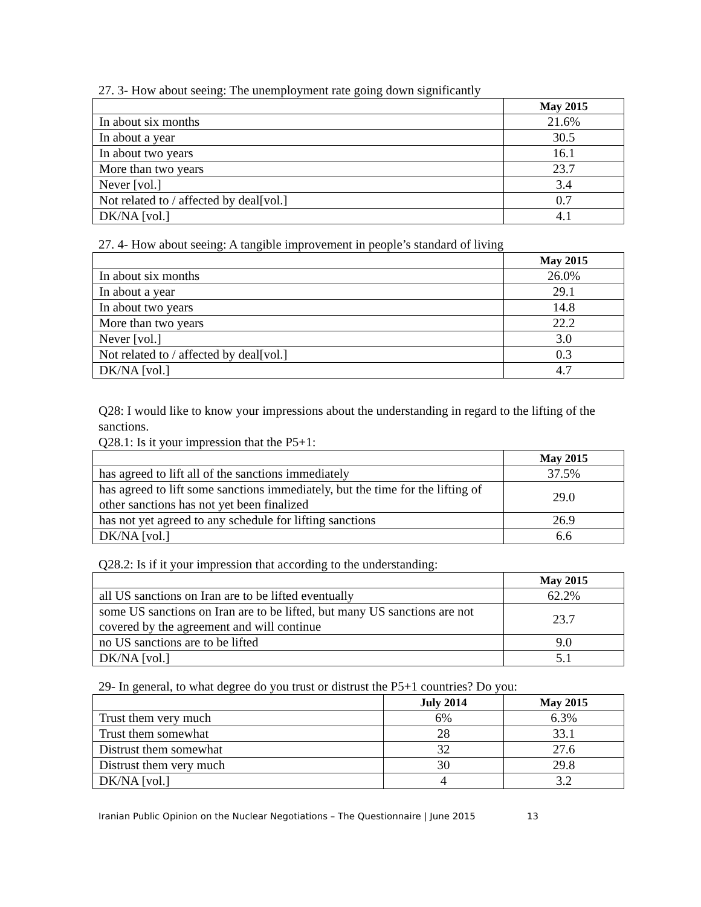27. 3- How about seeing: The unemployment rate going down significantly
| | May 2015 |
| --- | --- |
| In about six months | 21.6% |
| In about a year | 30.5 |
| In about two years | 16.1 |
| More than two years | 23.7 |
| Never [vol.] | 3.4 |
| Not related to / affected by deal[vol.] | 0.7 |
| DK/NA [vol.] | 4.1 |
27. 4- How about seeing: A tangible improvement in people’s standard of living
| | May 2015 |
| --- | --- |
| In about six months | 26.0% |
| In about a year | 29.1 |
| In about two years | 14.8 |
| More than two years | 22.2 |
| Never [vol.] | 3.0 |
| Not related to / affected by deal[vol.] | 0.3 |
| DK/NA [vol.] | 4.7 |
Q28: I would like to know your impressions about the understanding in regard to the lifting of the sanctions.
Q28.1: Is it your impression that the P5+1:
| | May 2015 |
| --- | --- |
| has agreed to lift all of the sanctions immediately | 37.5% |
| has agreed to lift some sanctions immediately, but the time for the lifting of other sanctions has not yet been finalized | 29.0 |
| has not yet agreed to any schedule for lifting sanctions | 26.9 |
| DK/NA [vol.] | 6.6 |
Q28.2: Is if it your impression that according to the understanding:
| | May 2015 |
| --- | --- |
| all US sanctions on Iran are to be lifted eventually | 62.2% |
| some US sanctions on Iran are to be lifted, but many US sanctions are not covered by the agreement and will continue | 23.7 |
| no US sanctions are to be lifted | 9.0 |
| DK/NA [vol.] | 5.1 |
29- In general, to what degree do you trust or distrust the P5+1 countries? Do you:
| | July 2014 | May 2015 |
| --- | --- | --- |
| Trust them very much | 6% | 6.3% |
| Trust them somewhat | 28 | 33.1 |
| Distrust them somewhat | 32 | 27.6 |
| Distrust them very much | 30 | 29.8 |
| DK/NA [vol.] | 4 | 3.2 |
Iranian Public Opinion on the Nuclear Negotiations – The Questionnaire | June 2015 13